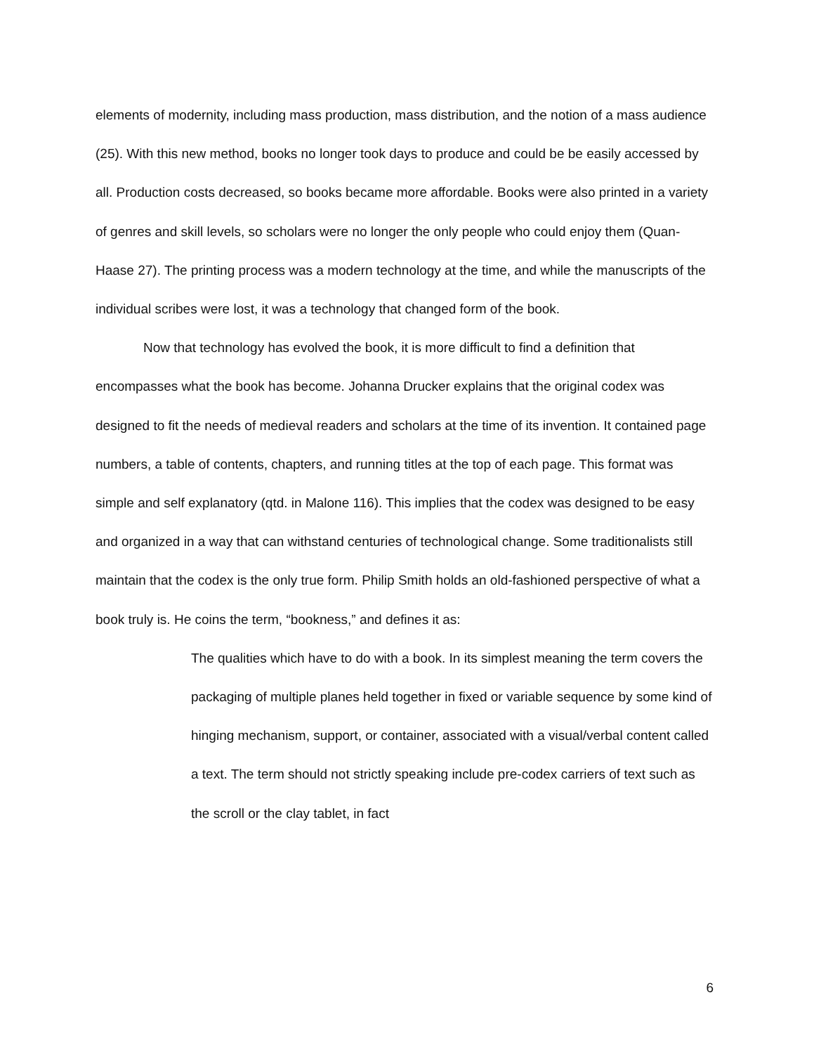elements of modernity, including mass production, mass distribution, and the notion of a mass audience (25). With this new method, books no longer took days to produce and could be be easily accessed by all. Production costs decreased, so books became more affordable. Books were also printed in a variety of genres and skill levels, so scholars were no longer the only people who could enjoy them (Quan-Haase 27). The printing process was a modern technology at the time, and while the manuscripts of the individual scribes were lost, it was a technology that changed form of the book.
Now that technology has evolved the book, it is more difficult to find a definition that encompasses what the book has become. Johanna Drucker explains that the original codex was designed to fit the needs of medieval readers and scholars at the time of its invention. It contained page numbers, a table of contents, chapters, and running titles at the top of each page. This format was simple and self explanatory (qtd. in Malone 116). This implies that the codex was designed to be easy and organized in a way that can withstand centuries of technological change. Some traditionalists still maintain that the codex is the only true form. Philip Smith holds an old-fashioned perspective of what a book truly is. He coins the term, “bookness,” and defines it as:
The qualities which have to do with a book. In its simplest meaning the term covers the packaging of multiple planes held together in fixed or variable sequence by some kind of hinging mechanism, support, or container, associated with a visual/verbal content called a text. The term should not strictly speaking include pre-codex carriers of text such as the scroll or the clay tablet, in fact
6